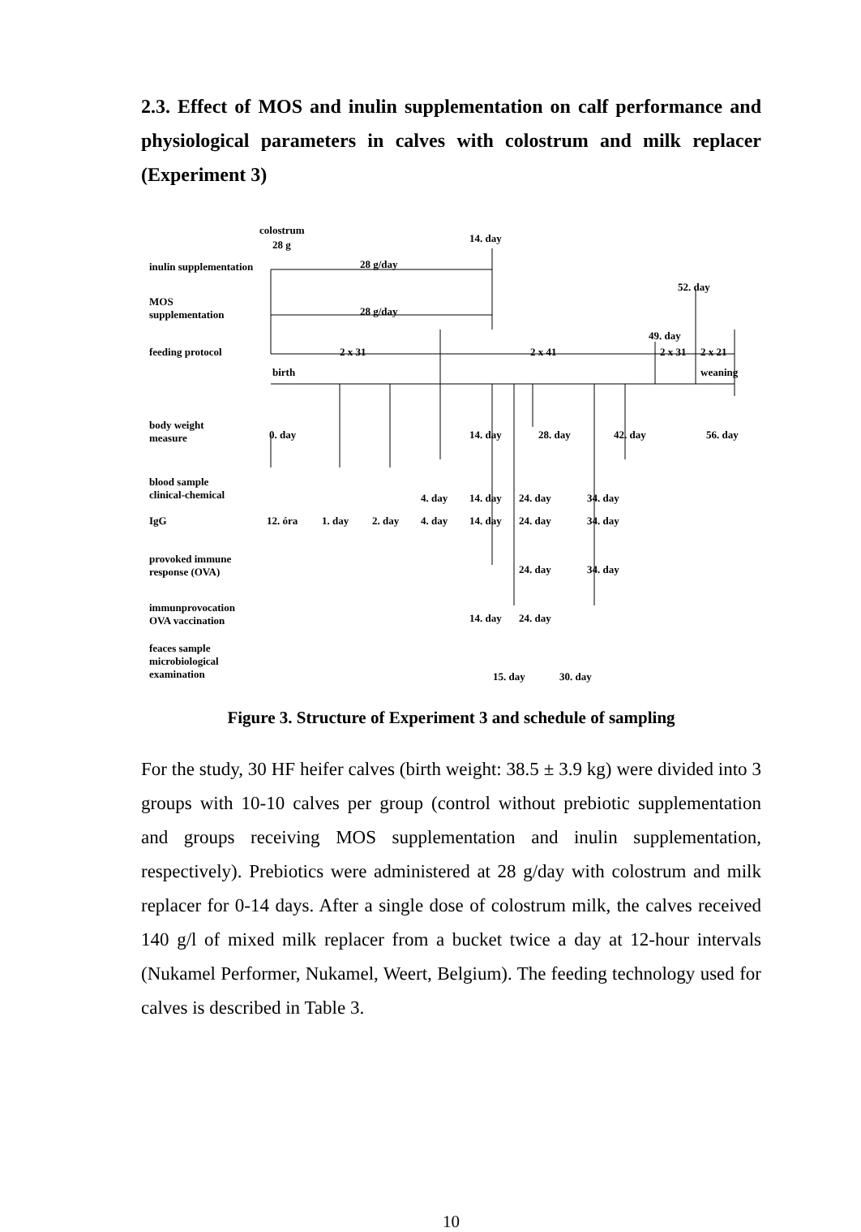2.3. Effect of MOS and inulin supplementation on calf performance and physiological parameters in calves with colostrum and milk replacer (Experiment 3)
colostrum
28 g
14. day
inulin supplementation 28 g/day
52. day
MOS
supplementation 28 g/day
49. day
feeding protocol 2 x 31 2 x 41 2 x 31 2 x 21
birth weaning
body weight
measure 0. day 14. day 28. day 42. day 56. day
blood sample
clinical-chemical 4. day 14. day 24. day 34. day
IgG 12. óra 1. day 2. day 4. day 14. day 24. day 34. day
provoked immune
response (OVA) 24. day 34. day
immunprovocation
OVA vaccination 14. day 24. day
feaces sample
microbiological
examination
15. day 30. day
Figure 3. Structure of Experiment 3 and schedule of sampling
For the study, 30 HF heifer calves (birth weight: 38.5 ± 3.9 kg) were divided into 3 groups with 10-10 calves per group (control without prebiotic supplementation and groups receiving MOS supplementation and inulin supplementation, respectively). Prebiotics were administered at 28 g/day with colostrum and milk replacer for 0-14 days. After a single dose of colostrum milk, the calves received 140 g/l of mixed milk replacer from a bucket twice a day at 12-hour intervals (Nukamel Performer, Nukamel, Weert, Belgium). The feeding technology used for calves is described in Table 3.
10